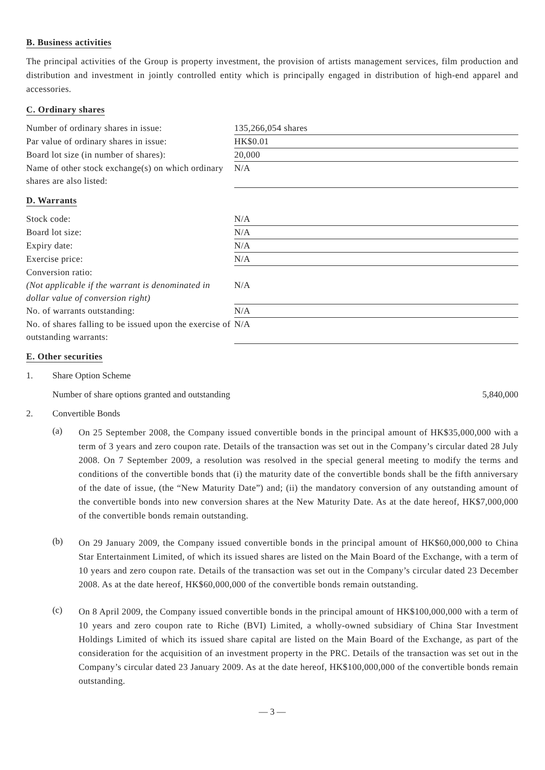B. Business activities
The principal activities of the Group is property investment, the provision of artists management services, film production and distribution and investment in jointly controlled entity which is principally engaged in distribution of high-end apparel and accessories.
C. Ordinary shares
| Number of ordinary shares in issue: | 135,266,054 shares |
| Par value of ordinary shares in issue: | HK$0.01 |
| Board lot size (in number of shares): | 20,000 |
| Name of other stock exchange(s) on which ordinary shares are also listed: | N/A |
D. Warrants
| Stock code: | N/A |
| Board lot size: | N/A |
| Expiry date: | N/A |
| Exercise price: | N/A |
| Conversion ratio: (Not applicable if the warrant is denominated in dollar value of conversion right) | N/A |
| No. of warrants outstanding: | N/A |
| No. of shares falling to be issued upon the exercise of outstanding warrants: | N/A |
E. Other securities
1. Share Option Scheme
Number of share options granted and outstanding 5,840,000
2. Convertible Bonds
(a)
On 25 September 2008, the Company issued convertible bonds in the principal amount of HK$35,000,000 with a term of 3 years and zero coupon rate. Details of the transaction was set out in the Company’s circular dated 28 July 2008. On 7 September 2009, a resolution was resolved in the special general meeting to modify the terms and conditions of the convertible bonds that (i) the maturity date of the convertible bonds shall be the fifth anniversary of the date of issue, (the “New Maturity Date”) and; (ii) the mandatory conversion of any outstanding amount of the convertible bonds into new conversion shares at the New Maturity Date. As at the date hereof, HK$7,000,000 of the convertible bonds remain outstanding.
(b)
On 29 January 2009, the Company issued convertible bonds in the principal amount of HK$60,000,000 to China Star Entertainment Limited, of which its issued shares are listed on the Main Board of the Exchange, with a term of 10 years and zero coupon rate. Details of the transaction was set out in the Company’s circular dated 23 December 2008. As at the date hereof, HK$60,000,000 of the convertible bonds remain outstanding.
(c)
On 8 April 2009, the Company issued convertible bonds in the principal amount of HK$100,000,000 with a term of 10 years and zero coupon rate to Riche (BVI) Limited, a wholly-owned subsidiary of China Star Investment Holdings Limited of which its issued share capital are listed on the Main Board of the Exchange, as part of the consideration for the acquisition of an investment property in the PRC. Details of the transaction was set out in the Company’s circular dated 23 January 2009. As at the date hereof, HK$100,000,000 of the convertible bonds remain outstanding.
— 3 —